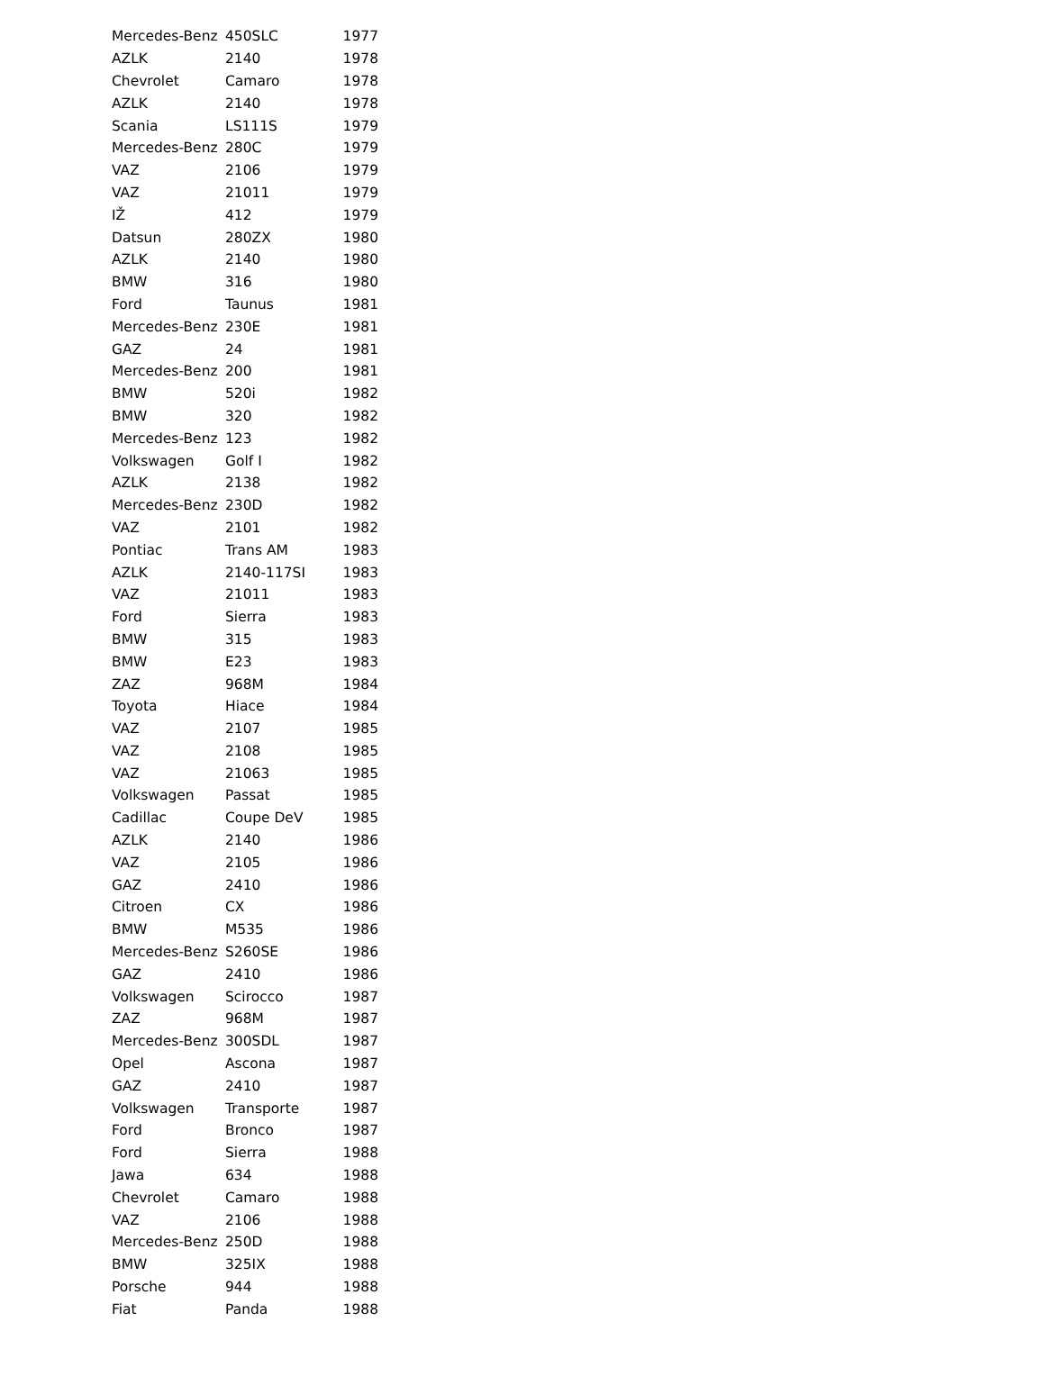| Mercedes-Benz | 450SLC | 1977 |
| AZLK | 2140 | 1978 |
| Chevrolet | Camaro | 1978 |
| AZLK | 2140 | 1978 |
| Scania | LS111S | 1979 |
| Mercedes-Benz | 280C | 1979 |
| VAZ | 2106 | 1979 |
| VAZ | 21011 | 1979 |
| IŽ | 412 | 1979 |
| Datsun | 280ZX | 1980 |
| AZLK | 2140 | 1980 |
| BMW | 316 | 1980 |
| Ford | Taunus | 1981 |
| Mercedes-Benz | 230E | 1981 |
| GAZ | 24 | 1981 |
| Mercedes-Benz | 200 | 1981 |
| BMW | 520i | 1982 |
| BMW | 320 | 1982 |
| Mercedes-Benz | 123 | 1982 |
| Volkswagen | Golf I | 1982 |
| AZLK | 2138 | 1982 |
| Mercedes-Benz | 230D | 1982 |
| VAZ | 2101 | 1982 |
| Pontiac | Trans AM | 1983 |
| AZLK | 2140-117SI | 1983 |
| VAZ | 21011 | 1983 |
| Ford | Sierra | 1983 |
| BMW | 315 | 1983 |
| BMW | E23 | 1983 |
| ZAZ | 968M | 1984 |
| Toyota | Hiace | 1984 |
| VAZ | 2107 | 1985 |
| VAZ | 2108 | 1985 |
| VAZ | 21063 | 1985 |
| Volkswagen | Passat | 1985 |
| Cadillac | Coupe DeV | 1985 |
| AZLK | 2140 | 1986 |
| VAZ | 2105 | 1986 |
| GAZ | 2410 | 1986 |
| Citroen | CX | 1986 |
| BMW | M535 | 1986 |
| Mercedes-Benz | S260SE | 1986 |
| GAZ | 2410 | 1986 |
| Volkswagen | Scirocco | 1987 |
| ZAZ | 968M | 1987 |
| Mercedes-Benz | 300SDL | 1987 |
| Opel | Ascona | 1987 |
| GAZ | 2410 | 1987 |
| Volkswagen | Transporte | 1987 |
| Ford | Bronco | 1987 |
| Ford | Sierra | 1988 |
| Jawa | 634 | 1988 |
| Chevrolet | Camaro | 1988 |
| VAZ | 2106 | 1988 |
| Mercedes-Benz | 250D | 1988 |
| BMW | 325IX | 1988 |
| Porsche | 944 | 1988 |
| Fiat | Panda | 1988 |